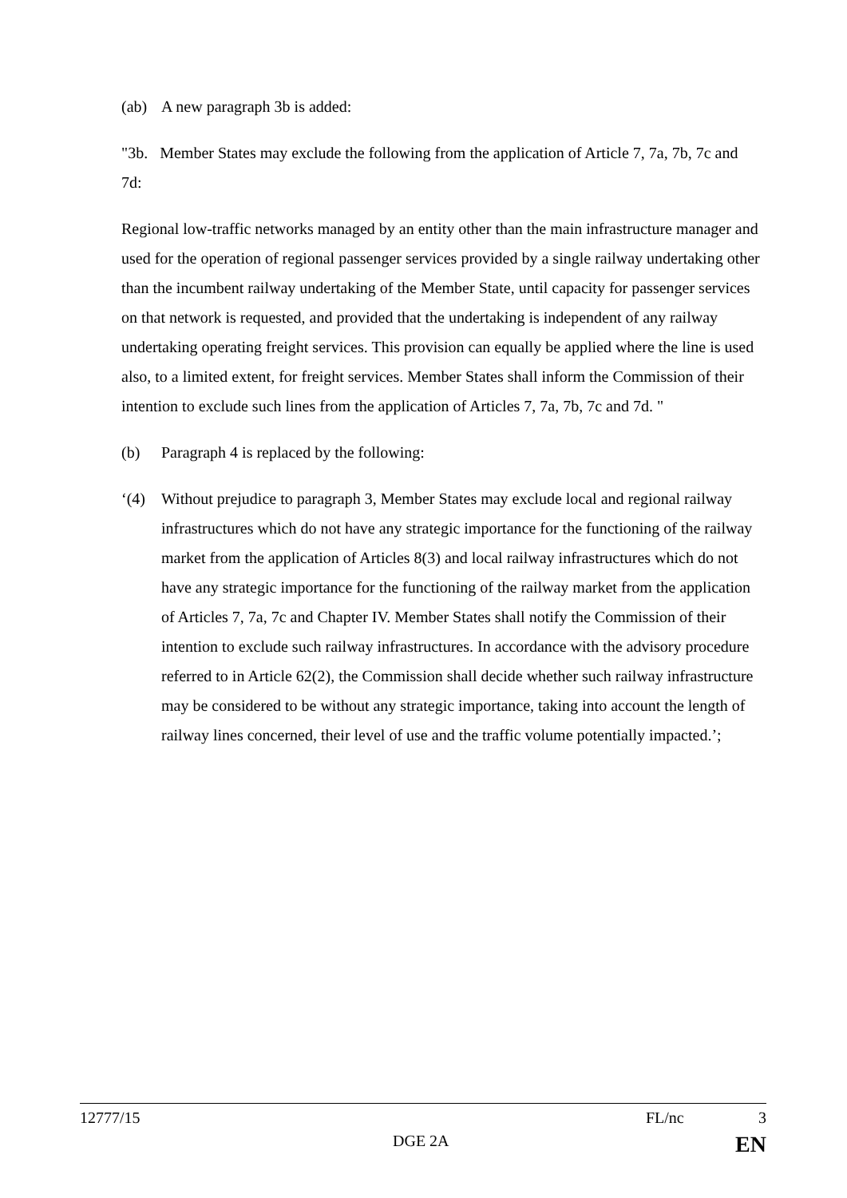(ab) A new paragraph 3b is added:
"3b. Member States may exclude the following from the application of Article 7, 7a, 7b, 7c and 7d:
Regional low-traffic networks managed by an entity other than the main infrastructure manager and used for the operation of regional passenger services provided by a single railway undertaking other than the incumbent railway undertaking of the Member State, until capacity for passenger services on that network is requested, and provided that the undertaking is independent of any railway undertaking operating freight services. This provision can equally be applied where the line is used also, to a limited extent, for freight services. Member States shall inform the Commission of their intention to exclude such lines from the application of Articles 7, 7a, 7b, 7c and 7d. "
(b) Paragraph 4 is replaced by the following:
‘(4) Without prejudice to paragraph 3, Member States may exclude local and regional railway infrastructures which do not have any strategic importance for the functioning of the railway market from the application of Articles 8(3) and local railway infrastructures which do not have any strategic importance for the functioning of the railway market from the application of Articles 7, 7a, 7c and Chapter IV. Member States shall notify the Commission of their intention to exclude such railway infrastructures. In accordance with the advisory procedure referred to in Article 62(2), the Commission shall decide whether such railway infrastructure may be considered to be without any strategic importance, taking into account the length of railway lines concerned, their level of use and the traffic volume potentially impacted.’;
12777/15 FL/nc 3
DGE 2A EN